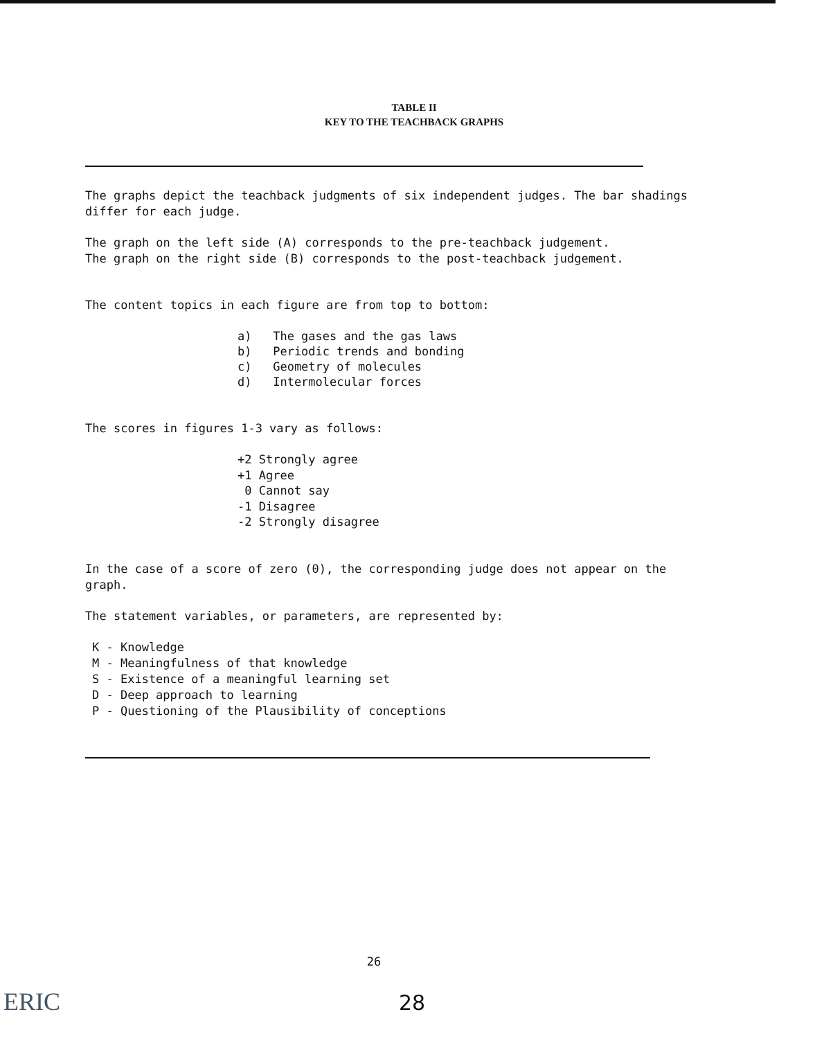TABLE II
KEY TO THE TEACHBACK GRAPHS
The graphs depict the teachback judgments of six independent judges. The bar shadings differ for each judge.
The graph on the left side (A) corresponds to the pre-teachback judgement.
The graph on the right side (B) corresponds to the post-teachback judgement.
The content topics in each figure are from top to bottom:
a) The gases and the gas laws
b) Periodic trends and bonding
c) Geometry of molecules
d) Intermolecular forces
The scores in figures 1-3 vary as follows:
+2 Strongly agree
+1 Agree
0 Cannot say
-1 Disagree
-2 Strongly disagree
In the case of a score of zero (0), the corresponding judge does not appear on the graph.
The statement variables, or parameters, are represented by:
K - Knowledge
M - Meaningfulness of that knowledge
S - Existence of a meaningful learning set
D - Deep approach to learning
P - Questioning of the Plausibility of conceptions
26
28 ERIC